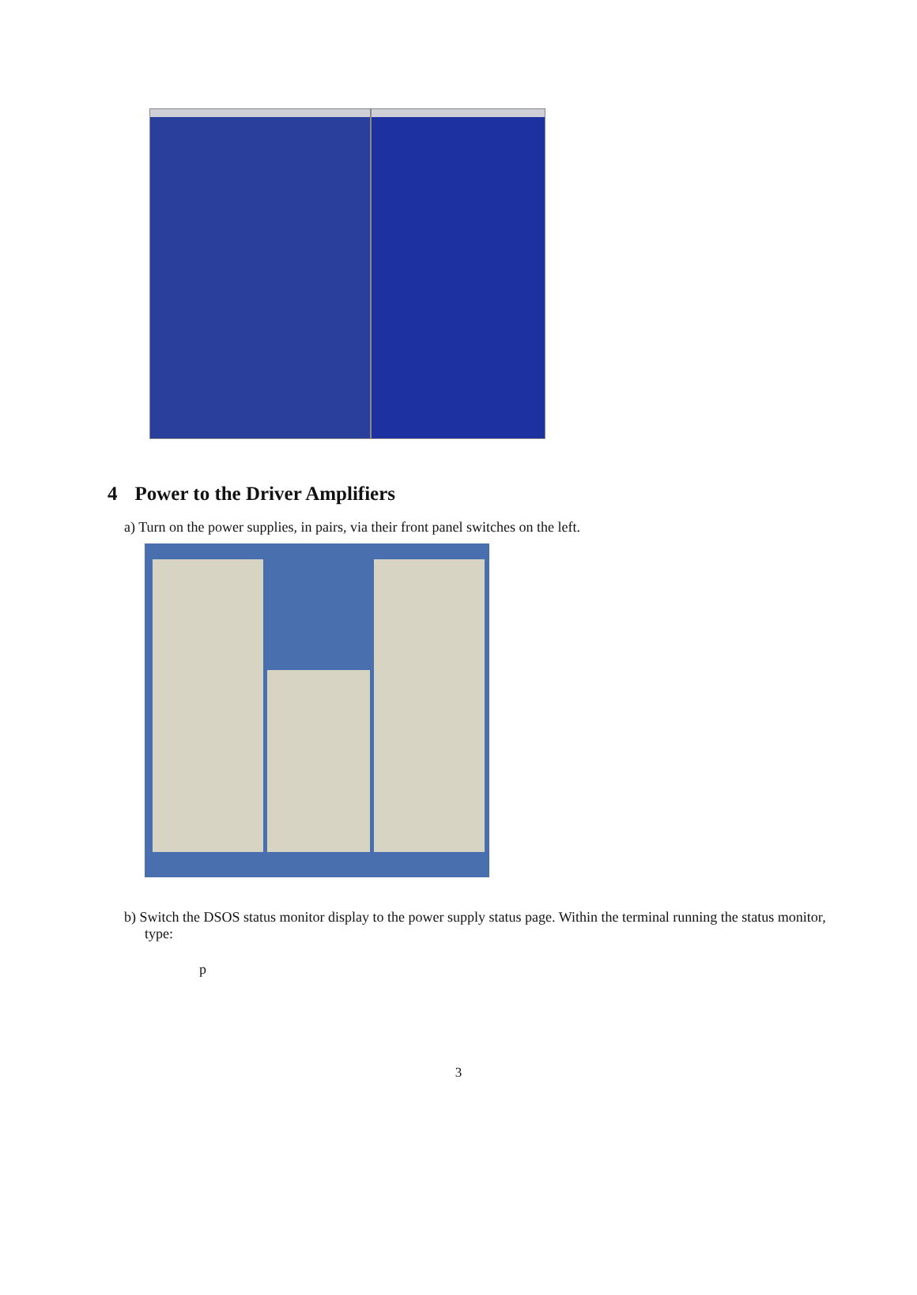4 Power to the Driver Amplifiers
a) Turn on the power supplies, in pairs, via their front panel switches on the left.
b) Switch the DSOS status monitor display to the power supply status page. Within the terminal running the status monitor, type:
p
3